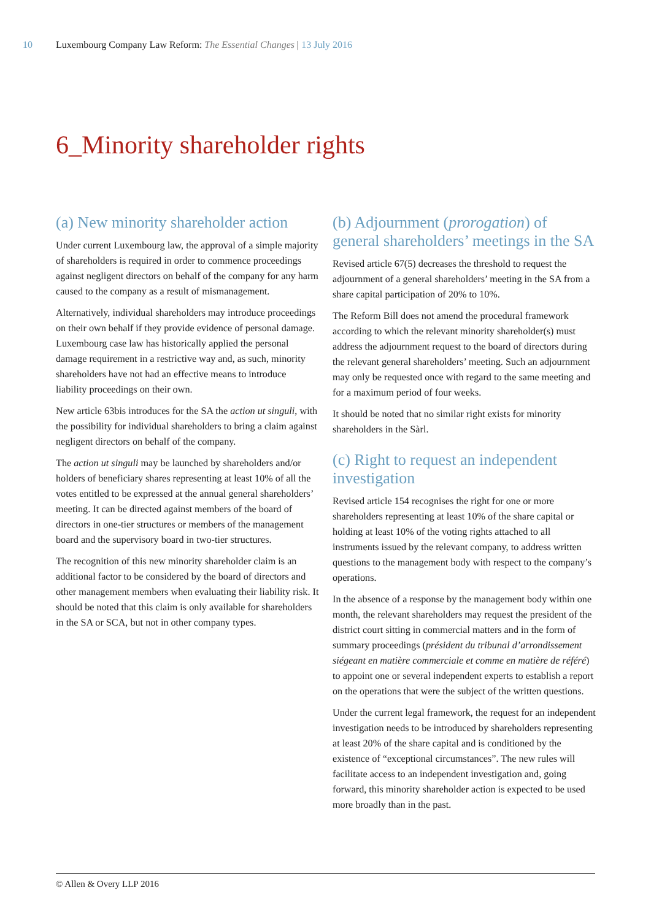10 Luxembourg Company Law Reform: The Essential Changes | 13 July 2016
6_Minority shareholder rights
(a) New minority shareholder action
Under current Luxembourg law, the approval of a simple majority of shareholders is required in order to commence proceedings against negligent directors on behalf of the company for any harm caused to the company as a result of mismanagement.
Alternatively, individual shareholders may introduce proceedings on their own behalf if they provide evidence of personal damage. Luxembourg case law has historically applied the personal damage requirement in a restrictive way and, as such, minority shareholders have not had an effective means to introduce liability proceedings on their own.
New article 63bis introduces for the SA the action ut singuli, with the possibility for individual shareholders to bring a claim against negligent directors on behalf of the company.
The action ut singuli may be launched by shareholders and/or holders of beneficiary shares representing at least 10% of all the votes entitled to be expressed at the annual general shareholders’ meeting. It can be directed against members of the board of directors in one-tier structures or members of the management board and the supervisory board in two-tier structures.
The recognition of this new minority shareholder claim is an additional factor to be considered by the board of directors and other management members when evaluating their liability risk. It should be noted that this claim is only available for shareholders in the SA or SCA, but not in other company types.
(b) Adjournment (prorogation) of general shareholders’ meetings in the SA
Revised article 67(5) decreases the threshold to request the adjournment of a general shareholders’ meeting in the SA from a share capital participation of 20% to 10%.
The Reform Bill does not amend the procedural framework according to which the relevant minority shareholder(s) must address the adjournment request to the board of directors during the relevant general shareholders’ meeting. Such an adjournment may only be requested once with regard to the same meeting and for a maximum period of four weeks.
It should be noted that no similar right exists for minority shareholders in the Sàrl.
(c) Right to request an independent investigation
Revised article 154 recognises the right for one or more shareholders representing at least 10% of the share capital or holding at least 10% of the voting rights attached to all instruments issued by the relevant company, to address written questions to the management body with respect to the company’s operations.
In the absence of a response by the management body within one month, the relevant shareholders may request the president of the district court sitting in commercial matters and in the form of summary proceedings (président du tribunal d’arrondissement siégeant en matière commerciale et comme en matière de référé) to appoint one or several independent experts to establish a report on the operations that were the subject of the written questions.
Under the current legal framework, the request for an independent investigation needs to be introduced by shareholders representing at least 20% of the share capital and is conditioned by the existence of “exceptional circumstances”. The new rules will facilitate access to an independent investigation and, going forward, this minority shareholder action is expected to be used more broadly than in the past.
© Allen & Overy LLP 2016